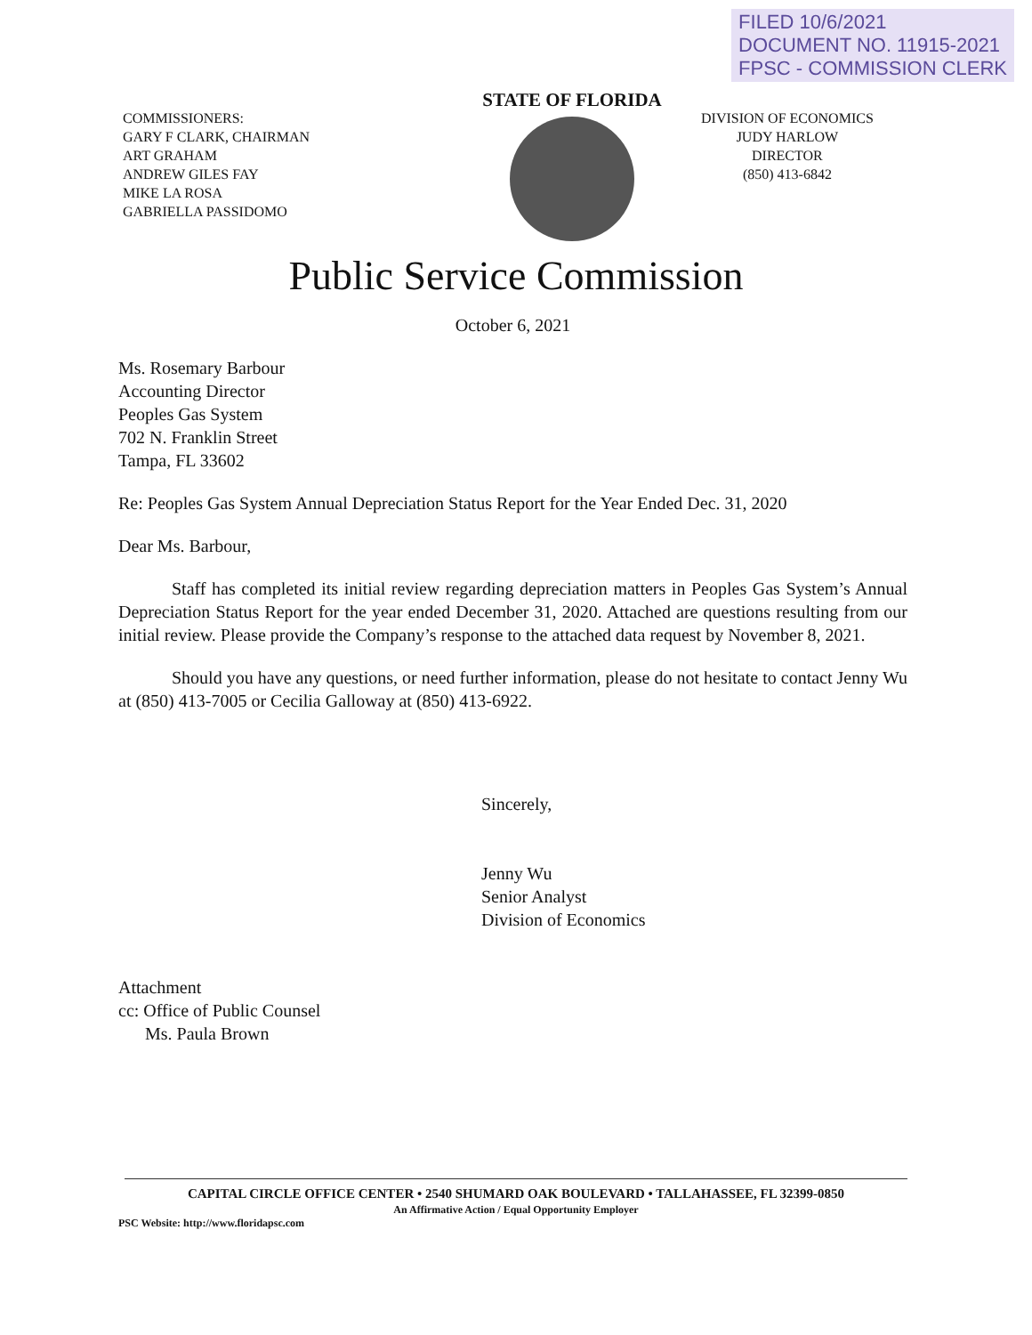FILED 10/6/2021
DOCUMENT NO. 11915-2021
FPSC - COMMISSION CLERK
COMMISSIONERS:
GARY F CLARK, CHAIRMAN
ART GRAHAM
ANDREW GILES FAY
MIKE LA ROSA
GABRIELLA PASSIDOMO
STATE OF FLORIDA
DIVISION OF ECONOMICS
JUDY HARLOW
DIRECTOR
(850) 413-6842
Public Service Commission
October 6, 2021
Ms. Rosemary Barbour
Accounting Director
Peoples Gas System
702 N. Franklin Street
Tampa, FL 33602
Re: Peoples Gas System Annual Depreciation Status Report for the Year Ended Dec. 31, 2020
Dear Ms. Barbour,
Staff has completed its initial review regarding depreciation matters in Peoples Gas System’s Annual Depreciation Status Report for the year ended December 31, 2020. Attached are questions resulting from our initial review. Please provide the Company’s response to the attached data request by November 8, 2021.
Should you have any questions, or need further information, please do not hesitate to contact Jenny Wu at (850) 413-7005 or Cecilia Galloway at (850) 413-6922.
Sincerely,
Jenny Wu
Senior Analyst
Division of Economics
Attachment
cc: Office of Public Counsel
Ms. Paula Brown
CAPITAL CIRCLE OFFICE CENTER • 2540 SHUMARD OAK BOULEVARD • TALLAHASSEE, FL 32399-0850
An Affirmative Action / Equal Opportunity Employer
PSC Website: http://www.floridapsc.com